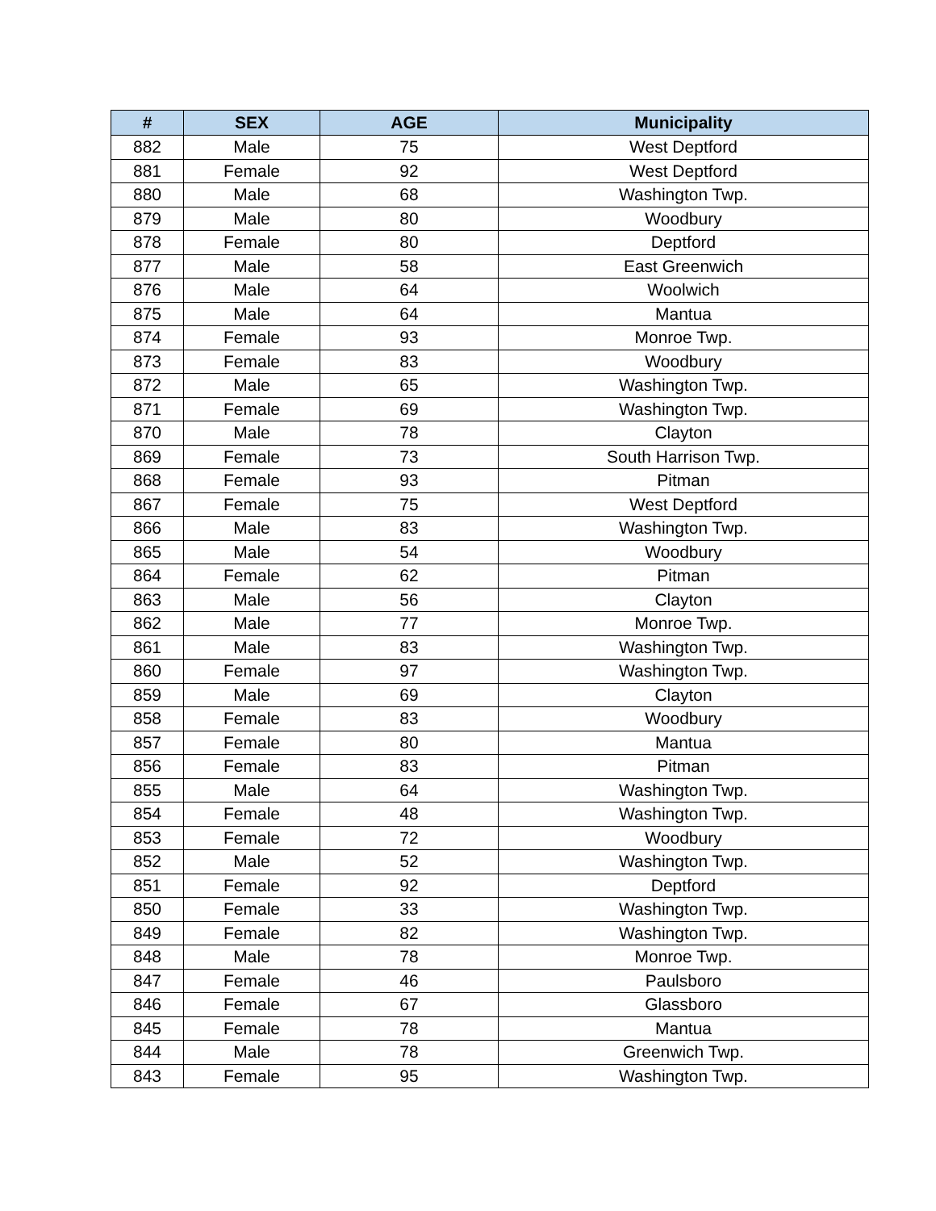| # | SEX | AGE | Municipality |
| --- | --- | --- | --- |
| 882 | Male | 75 | West Deptford |
| 881 | Female | 92 | West Deptford |
| 880 | Male | 68 | Washington Twp. |
| 879 | Male | 80 | Woodbury |
| 878 | Female | 80 | Deptford |
| 877 | Male | 58 | East Greenwich |
| 876 | Male | 64 | Woolwich |
| 875 | Male | 64 | Mantua |
| 874 | Female | 93 | Monroe Twp. |
| 873 | Female | 83 | Woodbury |
| 872 | Male | 65 | Washington Twp. |
| 871 | Female | 69 | Washington Twp. |
| 870 | Male | 78 | Clayton |
| 869 | Female | 73 | South Harrison Twp. |
| 868 | Female | 93 | Pitman |
| 867 | Female | 75 | West Deptford |
| 866 | Male | 83 | Washington Twp. |
| 865 | Male | 54 | Woodbury |
| 864 | Female | 62 | Pitman |
| 863 | Male | 56 | Clayton |
| 862 | Male | 77 | Monroe Twp. |
| 861 | Male | 83 | Washington Twp. |
| 860 | Female | 97 | Washington Twp. |
| 859 | Male | 69 | Clayton |
| 858 | Female | 83 | Woodbury |
| 857 | Female | 80 | Mantua |
| 856 | Female | 83 | Pitman |
| 855 | Male | 64 | Washington Twp. |
| 854 | Female | 48 | Washington Twp. |
| 853 | Female | 72 | Woodbury |
| 852 | Male | 52 | Washington Twp. |
| 851 | Female | 92 | Deptford |
| 850 | Female | 33 | Washington Twp. |
| 849 | Female | 82 | Washington Twp. |
| 848 | Male | 78 | Monroe Twp. |
| 847 | Female | 46 | Paulsboro |
| 846 | Female | 67 | Glassboro |
| 845 | Female | 78 | Mantua |
| 844 | Male | 78 | Greenwich Twp. |
| 843 | Female | 95 | Washington Twp. |